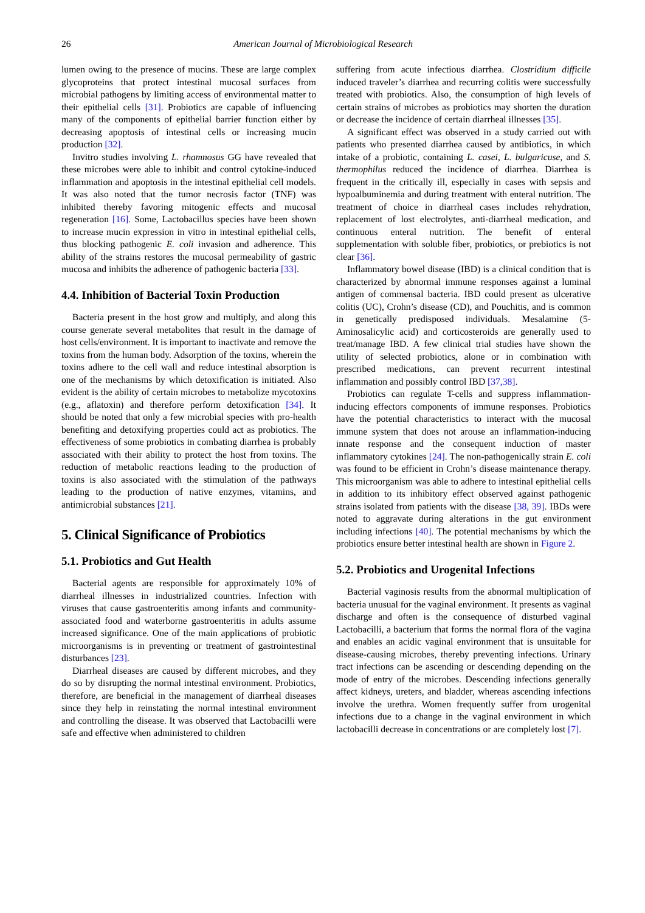26 American Journal of Microbiological Research
lumen owing to the presence of mucins. These are large complex glycoproteins that protect intestinal mucosal surfaces from microbial pathogens by limiting access of environmental matter to their epithelial cells [31]. Probiotics are capable of influencing many of the components of epithelial barrier function either by decreasing apoptosis of intestinal cells or increasing mucin production [32].
Invitro studies involving L. rhamnosus GG have revealed that these microbes were able to inhibit and control cytokine-induced inflammation and apoptosis in the intestinal epithelial cell models. It was also noted that the tumor necrosis factor (TNF) was inhibited thereby favoring mitogenic effects and mucosal regeneration [16]. Some, Lactobacillus species have been shown to increase mucin expression in vitro in intestinal epithelial cells, thus blocking pathogenic E. coli invasion and adherence. This ability of the strains restores the mucosal permeability of gastric mucosa and inhibits the adherence of pathogenic bacteria [33].
4.4. Inhibition of Bacterial Toxin Production
Bacteria present in the host grow and multiply, and along this course generate several metabolites that result in the damage of host cells/environment. It is important to inactivate and remove the toxins from the human body. Adsorption of the toxins, wherein the toxins adhere to the cell wall and reduce intestinal absorption is one of the mechanisms by which detoxification is initiated. Also evident is the ability of certain microbes to metabolize mycotoxins (e.g., aflatoxin) and therefore perform detoxification [34]. It should be noted that only a few microbial species with pro-health benefiting and detoxifying properties could act as probiotics. The effectiveness of some probiotics in combating diarrhea is probably associated with their ability to protect the host from toxins. The reduction of metabolic reactions leading to the production of toxins is also associated with the stimulation of the pathways leading to the production of native enzymes, vitamins, and antimicrobial substances [21].
5. Clinical Significance of Probiotics
5.1. Probiotics and Gut Health
Bacterial agents are responsible for approximately 10% of diarrheal illnesses in industrialized countries. Infection with viruses that cause gastroenteritis among infants and community-associated food and waterborne gastroenteritis in adults assume increased significance. One of the main applications of probiotic microorganisms is in preventing or treatment of gastrointestinal disturbances [23].
Diarrheal diseases are caused by different microbes, and they do so by disrupting the normal intestinal environment. Probiotics, therefore, are beneficial in the management of diarrheal diseases since they help in reinstating the normal intestinal environment and controlling the disease. It was observed that Lactobacilli were safe and effective when administered to children
suffering from acute infectious diarrhea. Clostridium difficile induced traveler’s diarrhea and recurring colitis were successfully treated with probiotics. Also, the consumption of high levels of certain strains of microbes as probiotics may shorten the duration or decrease the incidence of certain diarrheal illnesses [35].
A significant effect was observed in a study carried out with patients who presented diarrhea caused by antibiotics, in which intake of a probiotic, containing L. casei, L. bulgaricuse, and S. thermophilus reduced the incidence of diarrhea. Diarrhea is frequent in the critically ill, especially in cases with sepsis and hypoalbuminemia and during treatment with enteral nutrition. The treatment of choice in diarrheal cases includes rehydration, replacement of lost electrolytes, anti-diarrheal medication, and continuous enteral nutrition. The benefit of enteral supplementation with soluble fiber, probiotics, or prebiotics is not clear [36].
Inflammatory bowel disease (IBD) is a clinical condition that is characterized by abnormal immune responses against a luminal antigen of commensal bacteria. IBD could present as ulcerative colitis (UC), Crohn’s disease (CD), and Pouchitis, and is common in genetically predisposed individuals. Mesalamine (5-Aminosalicylic acid) and corticosteroids are generally used to treat/manage IBD. A few clinical trial studies have shown the utility of selected probiotics, alone or in combination with prescribed medications, can prevent recurrent intestinal inflammation and possibly control IBD [37,38].
Probiotics can regulate T-cells and suppress inflammation-inducing effectors components of immune responses. Probiotics have the potential characteristics to interact with the mucosal immune system that does not arouse an inflammation-inducing innate response and the consequent induction of master inflammatory cytokines [24]. The non-pathogenically strain E. coli was found to be efficient in Crohn’s disease maintenance therapy. This microorganism was able to adhere to intestinal epithelial cells in addition to its inhibitory effect observed against pathogenic strains isolated from patients with the disease [38, 39]. IBDs were noted to aggravate during alterations in the gut environment including infections [40]. The potential mechanisms by which the probiotics ensure better intestinal health are shown in Figure 2.
5.2. Probiotics and Urogenital Infections
Bacterial vaginosis results from the abnormal multiplication of bacteria unusual for the vaginal environment. It presents as vaginal discharge and often is the consequence of disturbed vaginal Lactobacilli, a bacterium that forms the normal flora of the vagina and enables an acidic vaginal environment that is unsuitable for disease-causing microbes, thereby preventing infections. Urinary tract infections can be ascending or descending depending on the mode of entry of the microbes. Descending infections generally affect kidneys, ureters, and bladder, whereas ascending infections involve the urethra. Women frequently suffer from urogenital infections due to a change in the vaginal environment in which lactobacilli decrease in concentrations or are completely lost [7].